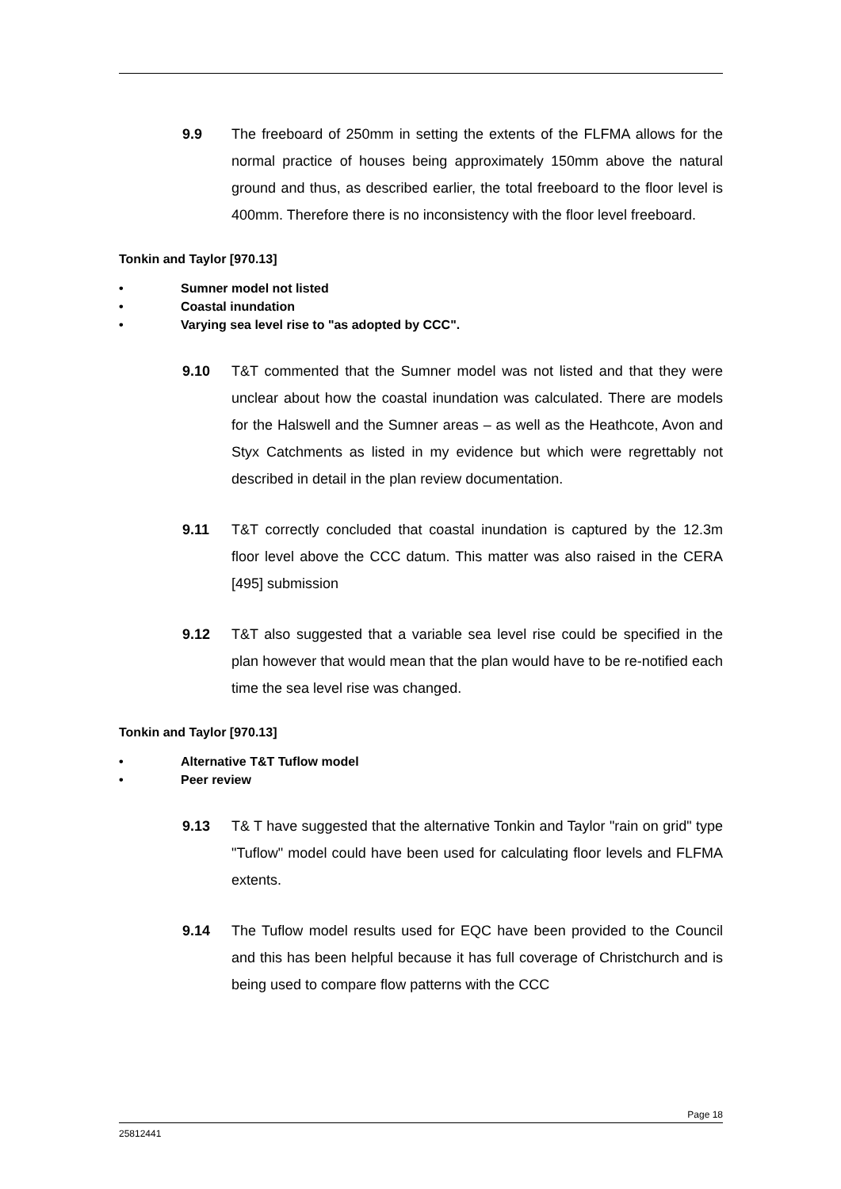9.9 The freeboard of 250mm in setting the extents of the FLFMA allows for the normal practice of houses being approximately 150mm above the natural ground and thus, as described earlier, the total freeboard to the floor level is 400mm. Therefore there is no inconsistency with the floor level freeboard.
Tonkin and Taylor [970.13]
• Sumner model not listed
• Coastal inundation
• Varying sea level rise to "as adopted by CCC".
9.10 T&T commented that the Sumner model was not listed and that they were unclear about how the coastal inundation was calculated. There are models for the Halswell and the Sumner areas – as well as the Heathcote, Avon and Styx Catchments as listed in my evidence but which were regrettably not described in detail in the plan review documentation.
9.11 T&T correctly concluded that coastal inundation is captured by the 12.3m floor level above the CCC datum. This matter was also raised in the CERA [495] submission
9.12 T&T also suggested that a variable sea level rise could be specified in the plan however that would mean that the plan would have to be re-notified each time the sea level rise was changed.
Tonkin and Taylor [970.13]
• Alternative T&T Tuflow model
• Peer review
9.13 T& T have suggested that the alternative Tonkin and Taylor "rain on grid" type "Tuflow" model could have been used for calculating floor levels and FLFMA extents.
9.14 The Tuflow model results used for EQC have been provided to the Council and this has been helpful because it has full coverage of Christchurch and is being used to compare flow patterns with the CCC
Page 18
25812441